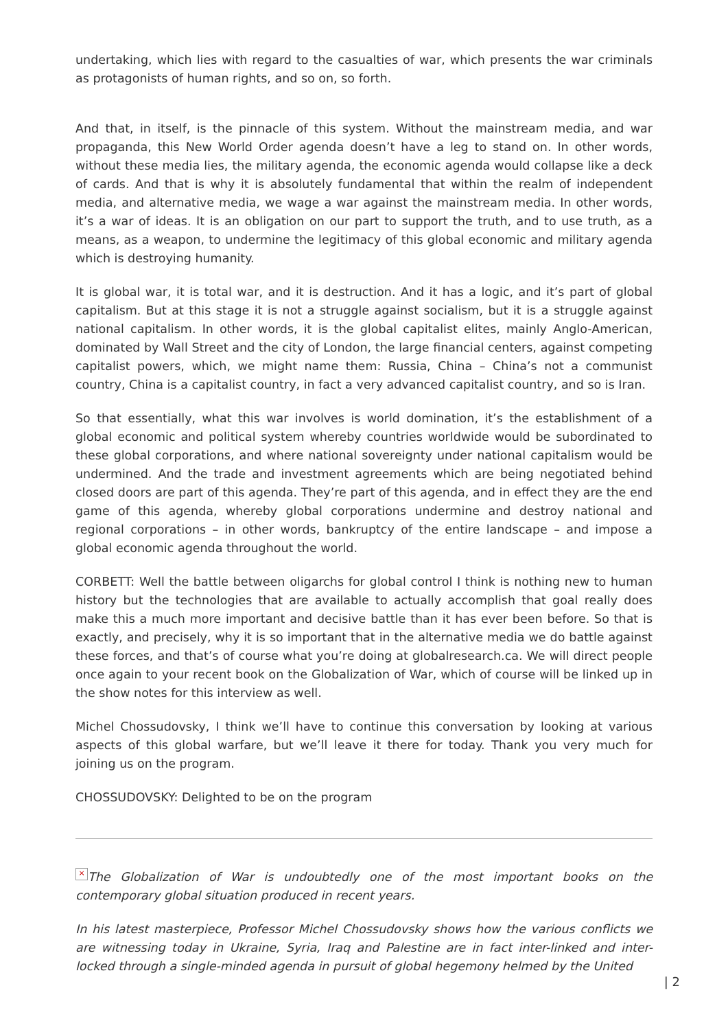undertaking, which lies with regard to the casualties of war, which presents the war criminals as protagonists of human rights, and so on, so forth.
And that, in itself, is the pinnacle of this system. Without the mainstream media, and war propaganda, this New World Order agenda doesn’t have a leg to stand on. In other words, without these media lies, the military agenda, the economic agenda would collapse like a deck of cards. And that is why it is absolutely fundamental that within the realm of independent media, and alternative media, we wage a war against the mainstream media. In other words, it’s a war of ideas. It is an obligation on our part to support the truth, and to use truth, as a means, as a weapon, to undermine the legitimacy of this global economic and military agenda which is destroying humanity.
It is global war, it is total war, and it is destruction. And it has a logic, and it’s part of global capitalism. But at this stage it is not a struggle against socialism, but it is a struggle against national capitalism. In other words, it is the global capitalist elites, mainly Anglo-American, dominated by Wall Street and the city of London, the large financial centers, against competing capitalist powers, which, we might name them: Russia, China – China’s not a communist country, China is a capitalist country, in fact a very advanced capitalist country, and so is Iran.
So that essentially, what this war involves is world domination, it’s the establishment of a global economic and political system whereby countries worldwide would be subordinated to these global corporations, and where national sovereignty under national capitalism would be undermined. And the trade and investment agreements which are being negotiated behind closed doors are part of this agenda. They’re part of this agenda, and in effect they are the end game of this agenda, whereby global corporations undermine and destroy national and regional corporations – in other words, bankruptcy of the entire landscape – and impose a global economic agenda throughout the world.
CORBETT: Well the battle between oligarchs for global control I think is nothing new to human history but the technologies that are available to actually accomplish that goal really does make this a much more important and decisive battle than it has ever been before. So that is exactly, and precisely, why it is so important that in the alternative media we do battle against these forces, and that’s of course what you’re doing at globalresearch.ca. We will direct people once again to your recent book on the Globalization of War, which of course will be linked up in the show notes for this interview as well.
Michel Chossudovsky, I think we’ll have to continue this conversation by looking at various aspects of this global warfare, but we’ll leave it there for today. Thank you very much for joining us on the program.
CHOSSUDOVSKY: Delighted to be on the program
× The Globalization of War is undoubtedly one of the most important books on the contemporary global situation produced in recent years.
In his latest masterpiece, Professor Michel Chossudovsky shows how the various conflicts we are witnessing today in Ukraine, Syria, Iraq and Palestine are in fact inter-linked and inter-locked through a single-minded agenda in pursuit of global hegemony helmed by the United
| 2